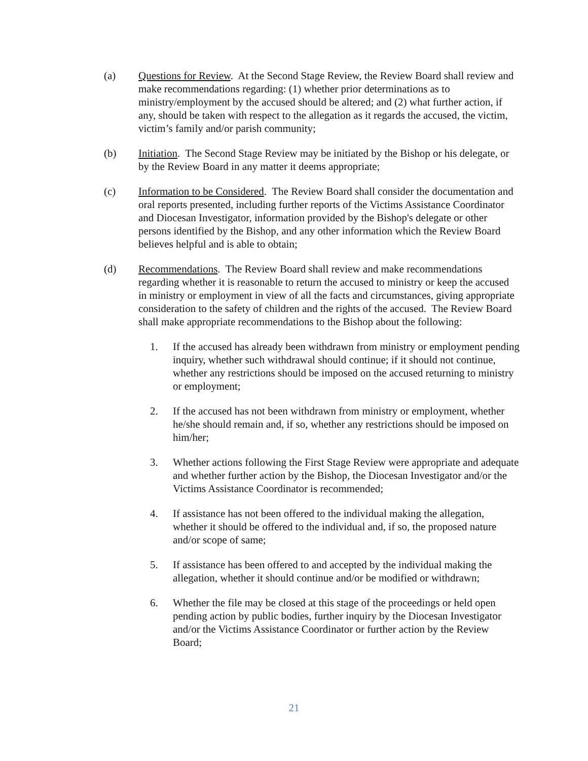(a) Questions for Review. At the Second Stage Review, the Review Board shall review and make recommendations regarding: (1) whether prior determinations as to ministry/employment by the accused should be altered; and (2) what further action, if any, should be taken with respect to the allegation as it regards the accused, the victim, victim’s family and/or parish community;
(b) Initiation. The Second Stage Review may be initiated by the Bishop or his delegate, or by the Review Board in any matter it deems appropriate;
(c) Information to be Considered. The Review Board shall consider the documentation and oral reports presented, including further reports of the Victims Assistance Coordinator and Diocesan Investigator, information provided by the Bishop's delegate or other persons identified by the Bishop, and any other information which the Review Board believes helpful and is able to obtain;
(d) Recommendations. The Review Board shall review and make recommendations regarding whether it is reasonable to return the accused to ministry or keep the accused in ministry or employment in view of all the facts and circumstances, giving appropriate consideration to the safety of children and the rights of the accused. The Review Board shall make appropriate recommendations to the Bishop about the following:
1. If the accused has already been withdrawn from ministry or employment pending inquiry, whether such withdrawal should continue; if it should not continue, whether any restrictions should be imposed on the accused returning to ministry or employment;
2. If the accused has not been withdrawn from ministry or employment, whether he/she should remain and, if so, whether any restrictions should be imposed on him/her;
3. Whether actions following the First Stage Review were appropriate and adequate and whether further action by the Bishop, the Diocesan Investigator and/or the Victims Assistance Coordinator is recommended;
4. If assistance has not been offered to the individual making the allegation, whether it should be offered to the individual and, if so, the proposed nature and/or scope of same;
5. If assistance has been offered to and accepted by the individual making the allegation, whether it should continue and/or be modified or withdrawn;
6. Whether the file may be closed at this stage of the proceedings or held open pending action by public bodies, further inquiry by the Diocesan Investigator and/or the Victims Assistance Coordinator or further action by the Review Board;
21